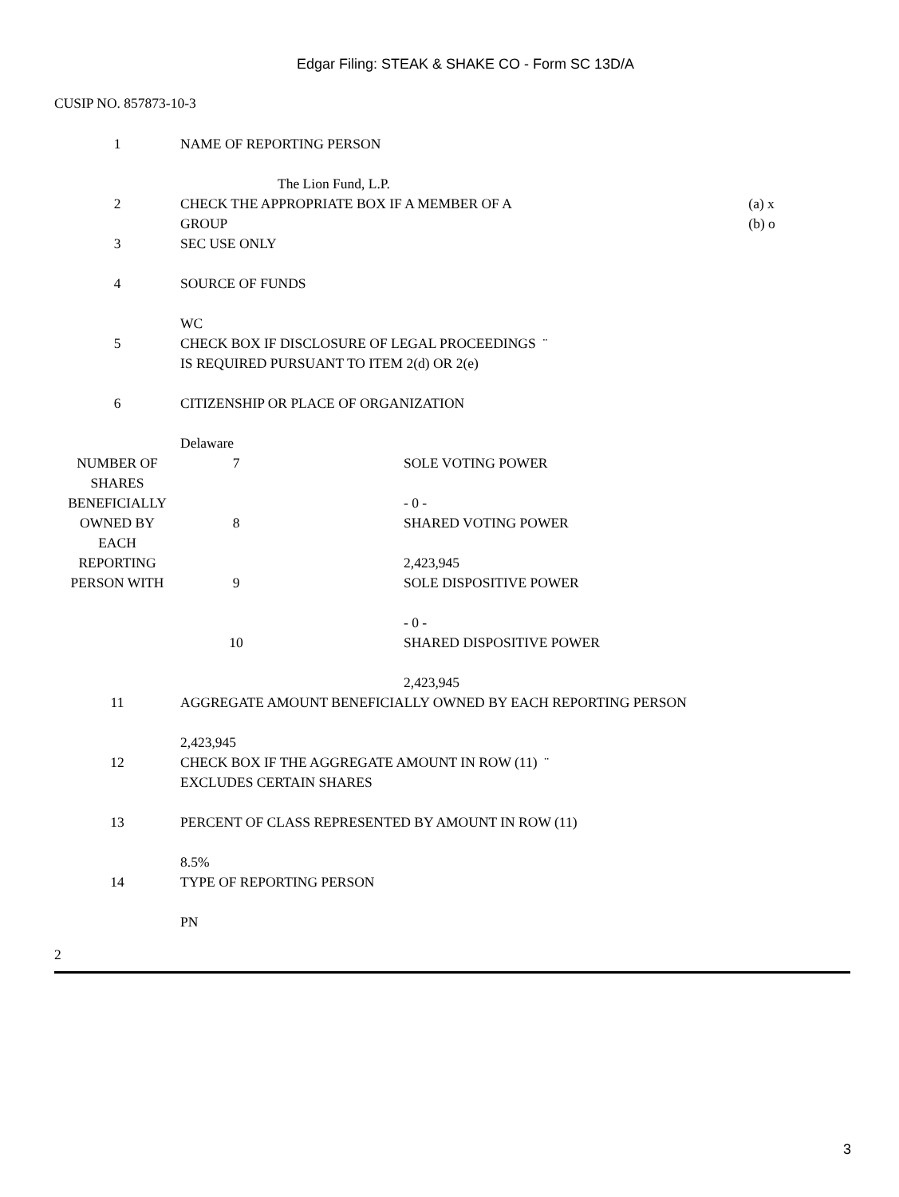Edgar Filing: STEAK & SHAKE CO - Form SC 13D/A
CUSIP NO. 857873-10-3
| 1 | NAME OF REPORTING PERSON | | |
| | The Lion Fund, L.P. | | |
| 2 | CHECK THE APPROPRIATE BOX IF A MEMBER OF A GROUP | | (a) x (b) o |
| 3 | SEC USE ONLY | | |
| 4 | SOURCE OF FUNDS WC | | |
| 5 | CHECK BOX IF DISCLOSURE OF LEGAL PROCEEDINGS ¨ IS REQUIRED PURSUANT TO ITEM 2(d) OR 2(e) | | |
| 6 | CITIZENSHIP OR PLACE OF ORGANIZATION Delaware | | |
| NUMBER OF SHARES BENEFICIALLY OWNED BY EACH REPORTING PERSON WITH | 7 | SOLE VOTING POWER - 0 - | |
| | 8 | SHARED VOTING POWER 2,423,945 | |
| | 9 | SOLE DISPOSITIVE POWER - 0 - | |
| | 10 | SHARED DISPOSITIVE POWER 2,423,945 | |
| 11 | AGGREGATE AMOUNT BENEFICIALLY OWNED BY EACH REPORTING PERSON 2,423,945 | | |
| 12 | CHECK BOX IF THE AGGREGATE AMOUNT IN ROW (11) ¨ EXCLUDES CERTAIN SHARES | | |
| 13 | PERCENT OF CLASS REPRESENTED BY AMOUNT IN ROW (11) 8.5% | | |
| 14 | TYPE OF REPORTING PERSON PN | | |
2
3